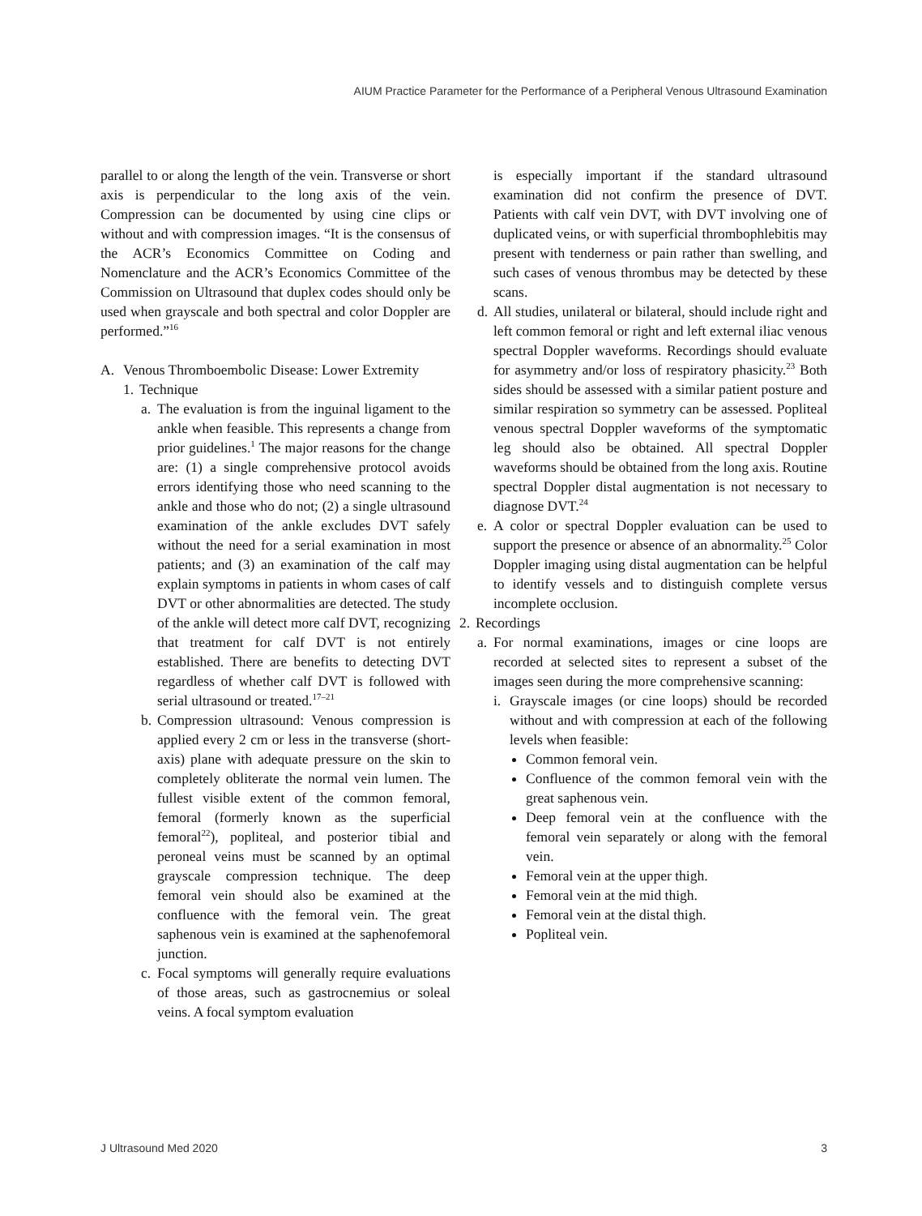AIUM Practice Parameter for the Performance of a Peripheral Venous Ultrasound Examination
parallel to or along the length of the vein. Transverse or short axis is perpendicular to the long axis of the vein. Compression can be documented by using cine clips or without and with compression images. “It is the consensus of the ACR’s Economics Committee on Coding and Nomenclature and the ACR’s Economics Committee of the Commission on Ultrasound that duplex codes should only be used when grayscale and both spectral and color Doppler are performed.”<sup>16</sup>
A. Venous Thromboembolic Disease: Lower Extremity
1. Technique
a. The evaluation is from the inguinal ligament to the ankle when feasible. This represents a change from prior guidelines.<sup>1</sup> The major reasons for the change are: (1) a single comprehensive protocol avoids errors identifying those who need scanning to the ankle and those who do not; (2) a single ultrasound examination of the ankle excludes DVT safely without the need for a serial examination in most patients; and (3) an examination of the calf may explain symptoms in patients in whom cases of calf DVT or other abnormalities are detected. The study of the ankle will detect more calf DVT, recognizing that treatment for calf DVT is not entirely established. There are benefits to detecting DVT regardless of whether calf DVT is followed with serial ultrasound or treated.<sup>17–21</sup>
b. Compression ultrasound: Venous compression is applied every 2 cm or less in the transverse (short-axis) plane with adequate pressure on the skin to completely obliterate the normal vein lumen. The fullest visible extent of the common femoral, femoral (formerly known as the superficial femoral<sup>22</sup>), popliteal, and posterior tibial and peroneal veins must be scanned by an optimal grayscale compression technique. The deep femoral vein should also be examined at the confluence with the femoral vein. The great saphenous vein is examined at the saphenofemoral junction.
c. Focal symptoms will generally require evaluations of those areas, such as gastrocnemius or soleal veins. A focal symptom evaluation
is especially important if the standard ultrasound examination did not confirm the presence of DVT. Patients with calf vein DVT, with DVT involving one of duplicated veins, or with superficial thrombophlebitis may present with tenderness or pain rather than swelling, and such cases of venous thrombus may be detected by these scans.
d. All studies, unilateral or bilateral, should include right and left common femoral or right and left external iliac venous spectral Doppler waveforms. Recordings should evaluate for asymmetry and/or loss of respiratory phasicity.<sup>23</sup> Both sides should be assessed with a similar patient posture and similar respiration so symmetry can be assessed. Popliteal venous spectral Doppler waveforms of the symptomatic leg should also be obtained. All spectral Doppler waveforms should be obtained from the long axis. Routine spectral Doppler distal augmentation is not necessary to diagnose DVT.<sup>24</sup>
e. A color or spectral Doppler evaluation can be used to support the presence or absence of an abnormality.<sup>25</sup> Color Doppler imaging using distal augmentation can be helpful to identify vessels and to distinguish complete versus incomplete occlusion.
2. Recordings
a. For normal examinations, images or cine loops are recorded at selected sites to represent a subset of the images seen during the more comprehensive scanning:
i. Grayscale images (or cine loops) should be recorded without and with compression at each of the following levels when feasible:
Common femoral vein.
Confluence of the common femoral vein with the great saphenous vein.
Deep femoral vein at the confluence with the femoral vein separately or along with the femoral vein.
Femoral vein at the upper thigh.
Femoral vein at the mid thigh.
Femoral vein at the distal thigh.
Popliteal vein.
J Ultrasound Med 2020 3